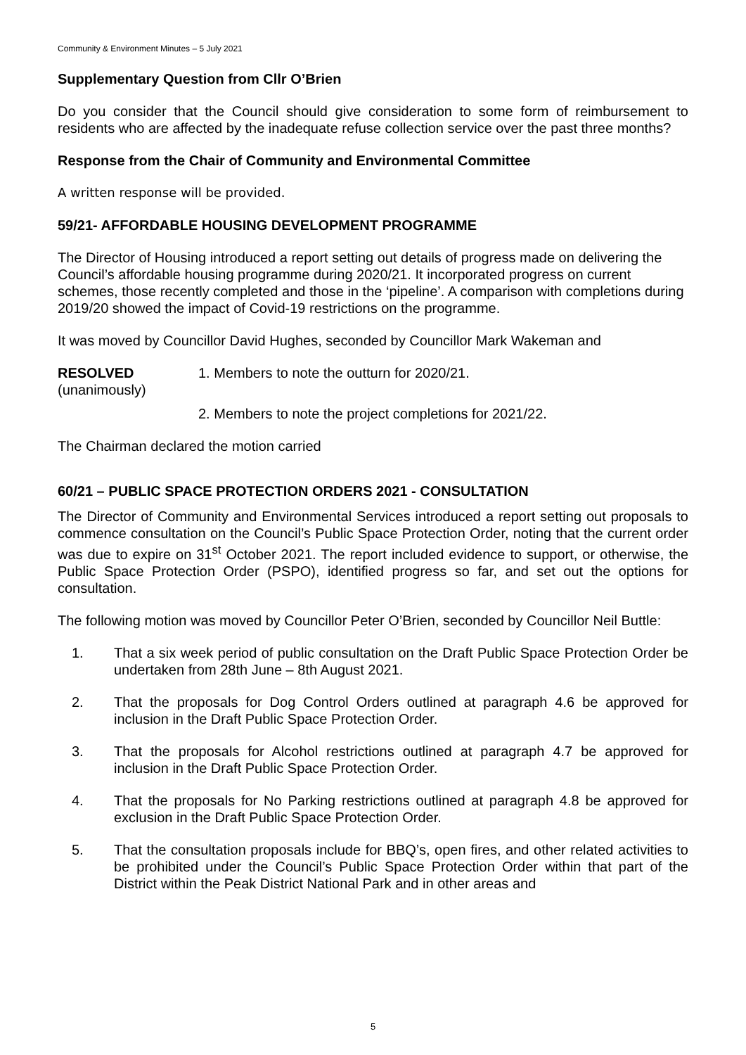Community & Environment Minutes – 5 July 2021
Supplementary Question from Cllr O’Brien
Do you consider that the Council should give consideration to some form of reimbursement to residents who are affected by the inadequate refuse collection service over the past three months?
Response from the Chair of Community and Environmental Committee
A written response will be provided.
59/21- AFFORDABLE HOUSING DEVELOPMENT PROGRAMME
The Director of Housing introduced a report setting out details of progress made on delivering the Council’s affordable housing programme during 2020/21. It incorporated progress on current schemes, those recently completed and those in the ‘pipeline’. A comparison with completions during 2019/20 showed the impact of Covid-19 restrictions on the programme.
It was moved by Councillor David Hughes, seconded by Councillor Mark Wakeman and
RESOLVED
(unanimously)
1. Members to note the outturn for 2020/21.
2. Members to note the project completions for 2021/22.
The Chairman declared the motion carried
60/21 – PUBLIC SPACE PROTECTION ORDERS 2021 - CONSULTATION
The Director of Community and Environmental Services introduced a report setting out proposals to commence consultation on the Council’s Public Space Protection Order, noting that the current order was due to expire on 31<sup>st</sup> October 2021. The report included evidence to support, or otherwise, the Public Space Protection Order (PSPO), identified progress so far, and set out the options for consultation.
The following motion was moved by Councillor Peter O’Brien, seconded by Councillor Neil Buttle:
1. That a six week period of public consultation on the Draft Public Space Protection Order be undertaken from 28th June – 8th August 2021.
2. That the proposals for Dog Control Orders outlined at paragraph 4.6 be approved for inclusion in the Draft Public Space Protection Order.
3. That the proposals for Alcohol restrictions outlined at paragraph 4.7 be approved for inclusion in the Draft Public Space Protection Order.
4. That the proposals for No Parking restrictions outlined at paragraph 4.8 be approved for exclusion in the Draft Public Space Protection Order.
5. That the consultation proposals include for BBQ’s, open fires, and other related activities to be prohibited under the Council’s Public Space Protection Order within that part of the District within the Peak District National Park and in other areas and
5